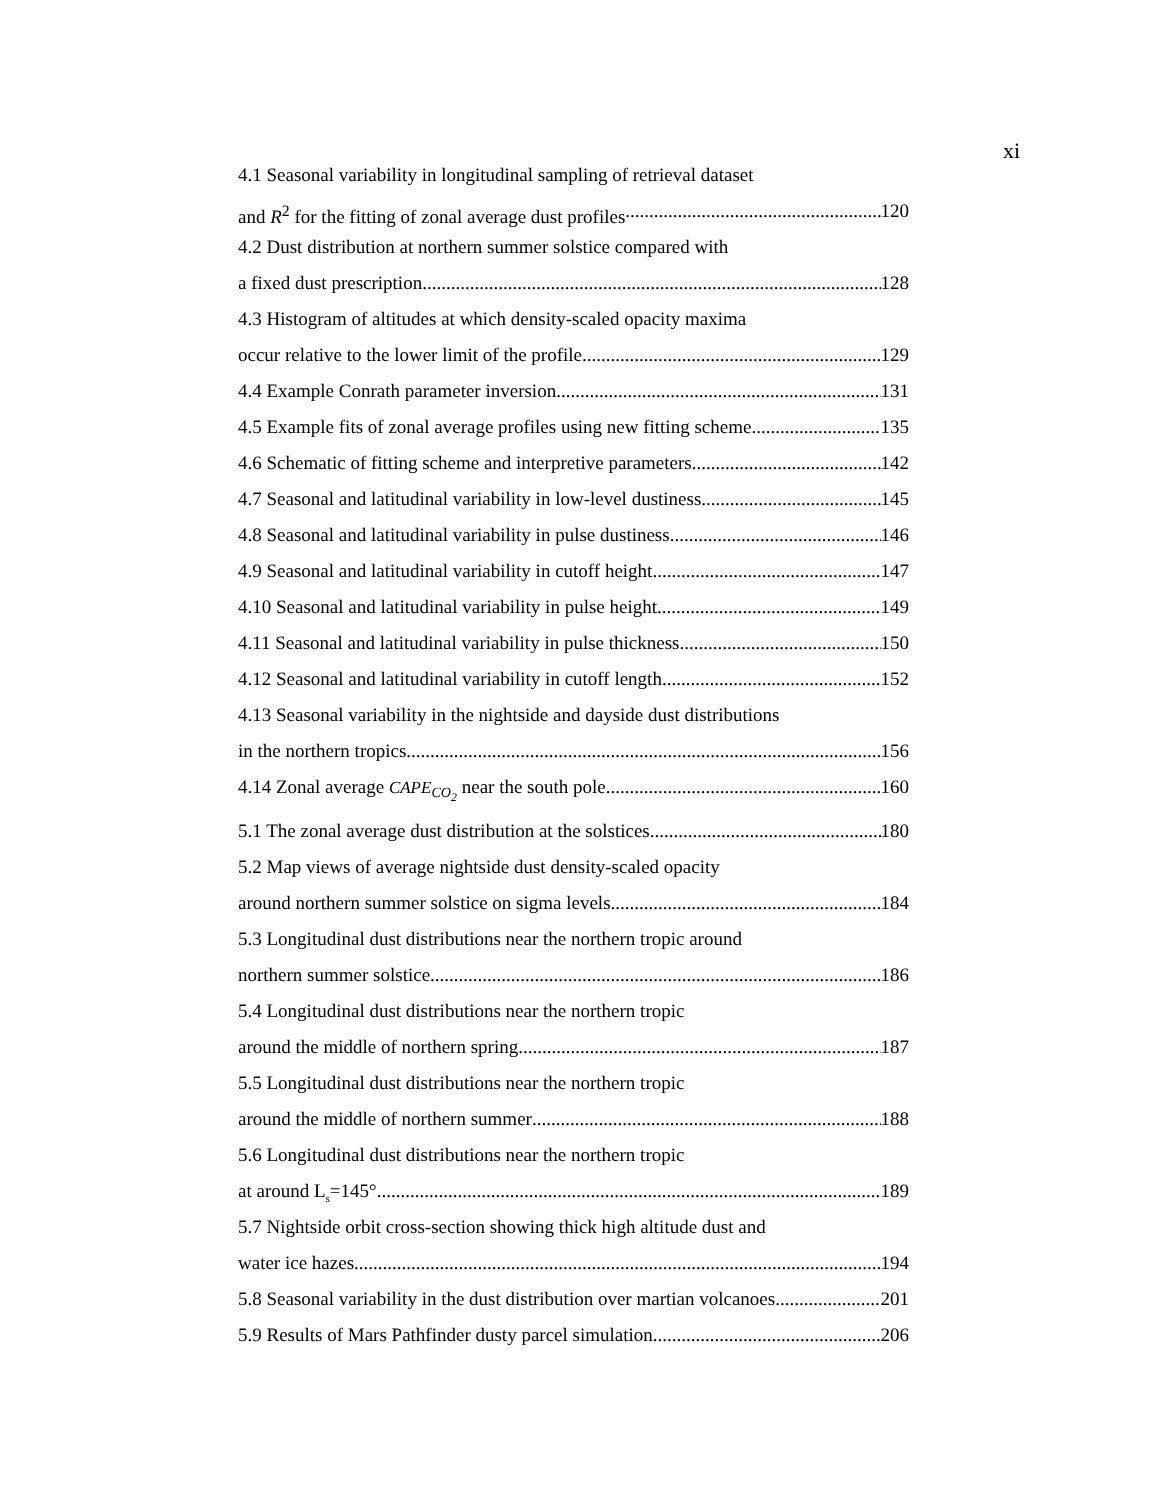xi
4.1 Seasonal variability in longitudinal sampling of retrieval dataset
and R<sup>2</sup> for the fitting of zonal average dust profiles 120
4.2 Dust distribution at northern summer solstice compared with
a fixed dust prescription 128
4.3 Histogram of altitudes at which density-scaled opacity maxima
occur relative to the lower limit of the profile 129
4.4 Example Conrath parameter inversion 131
4.5 Example fits of zonal average profiles using new fitting scheme 135
4.6 Schematic of fitting scheme and interpretive parameters 142
4.7 Seasonal and latitudinal variability in low-level dustiness 145
4.8 Seasonal and latitudinal variability in pulse dustiness 146
4.9 Seasonal and latitudinal variability in cutoff height 147
4.10 Seasonal and latitudinal variability in pulse height 149
4.11 Seasonal and latitudinal variability in pulse thickness 150
4.12 Seasonal and latitudinal variability in cutoff length 152
4.13 Seasonal variability in the nightside and dayside dust distributions
in the northern tropics 156
4.14 Zonal average CAPE<sub>CO<sub>2</sub></sub> near the south pole 160
5.1 The zonal average dust distribution at the solstices 180
5.2 Map views of average nightside dust density-scaled opacity
around northern summer solstice on sigma levels 184
5.3 Longitudinal dust distributions near the northern tropic around
northern summer solstice 186
5.4 Longitudinal dust distributions near the northern tropic
around the middle of northern spring 187
5.5 Longitudinal dust distributions near the northern tropic
around the middle of northern summer 188
5.6 Longitudinal dust distributions near the northern tropic
at around L<sub>s</sub>=145° 189
5.7 Nightside orbit cross-section showing thick high altitude dust and
water ice hazes 194
5.8 Seasonal variability in the dust distribution over martian volcanoes 201
5.9 Results of Mars Pathfinder dusty parcel simulation 206